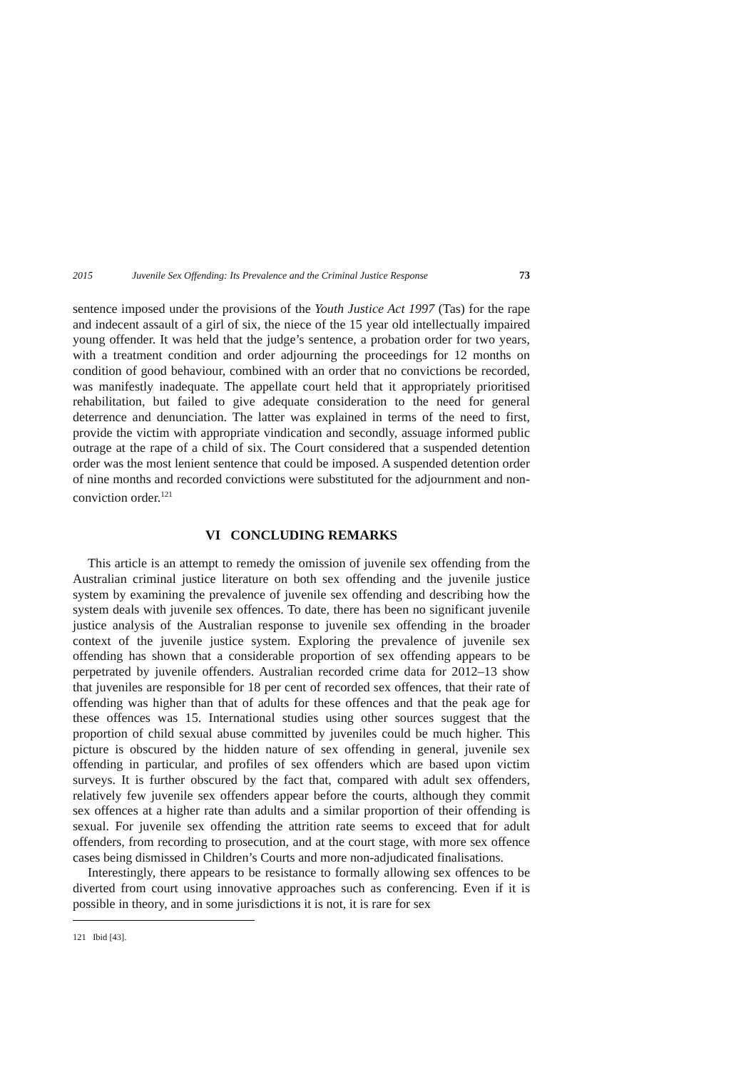2015 Juvenile Sex Offending: Its Prevalence and the Criminal Justice Response 73
sentence imposed under the provisions of the Youth Justice Act 1997 (Tas) for the rape and indecent assault of a girl of six, the niece of the 15 year old intellectually impaired young offender. It was held that the judge’s sentence, a probation order for two years, with a treatment condition and order adjourning the proceedings for 12 months on condition of good behaviour, combined with an order that no convictions be recorded, was manifestly inadequate. The appellate court held that it appropriately prioritised rehabilitation, but failed to give adequate consideration to the need for general deterrence and denunciation. The latter was explained in terms of the need to first, provide the victim with appropriate vindication and secondly, assuage informed public outrage at the rape of a child of six. The Court considered that a suspended detention order was the most lenient sentence that could be imposed. A suspended detention order of nine months and recorded convictions were substituted for the adjournment and non-conviction order.<sup>121</sup>
VI CONCLUDING REMARKS
This article is an attempt to remedy the omission of juvenile sex offending from the Australian criminal justice literature on both sex offending and the juvenile justice system by examining the prevalence of juvenile sex offending and describing how the system deals with juvenile sex offences. To date, there has been no significant juvenile justice analysis of the Australian response to juvenile sex offending in the broader context of the juvenile justice system. Exploring the prevalence of juvenile sex offending has shown that a considerable proportion of sex offending appears to be perpetrated by juvenile offenders. Australian recorded crime data for 2012–13 show that juveniles are responsible for 18 per cent of recorded sex offences, that their rate of offending was higher than that of adults for these offences and that the peak age for these offences was 15. International studies using other sources suggest that the proportion of child sexual abuse committed by juveniles could be much higher. This picture is obscured by the hidden nature of sex offending in general, juvenile sex offending in particular, and profiles of sex offenders which are based upon victim surveys. It is further obscured by the fact that, compared with adult sex offenders, relatively few juvenile sex offenders appear before the courts, although they commit sex offences at a higher rate than adults and a similar proportion of their offending is sexual. For juvenile sex offending the attrition rate seems to exceed that for adult offenders, from recording to prosecution, and at the court stage, with more sex offence cases being dismissed in Children’s Courts and more non-adjudicated finalisations.
Interestingly, there appears to be resistance to formally allowing sex offences to be diverted from court using innovative approaches such as conferencing. Even if it is possible in theory, and in some jurisdictions it is not, it is rare for sex
121 Ibid [43].